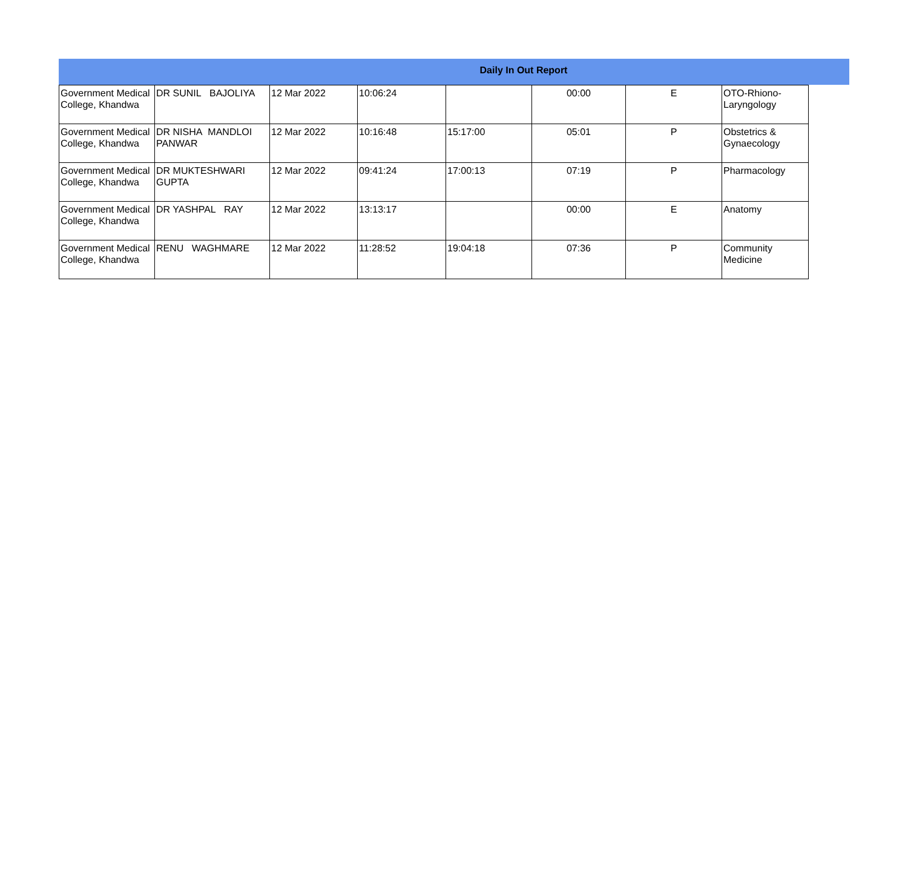Daily In Out Report
| Government Medical College, Khandwa | DR SUNIL BAJOLIYA | 12 Mar 2022 | 10:06:24 | | 00:00 | E | OTO-Rhiono-Laryngology |
| Government Medical College, Khandwa | DR NISHA MANDLOI PANWAR | 12 Mar 2022 | 10:16:48 | 15:17:00 | 05:01 | P | Obstetrics & Gynaecology |
| Government Medical College, Khandwa | DR MUKTESHWARI GUPTA | 12 Mar 2022 | 09:41:24 | 17:00:13 | 07:19 | P | Pharmacology |
| Government Medical College, Khandwa | DR YASHPAL RAY | 12 Mar 2022 | 13:13:17 | | 00:00 | E | Anatomy |
| Government Medical College, Khandwa | RENU WAGHMARE | 12 Mar 2022 | 11:28:52 | 19:04:18 | 07:36 | P | Community Medicine |